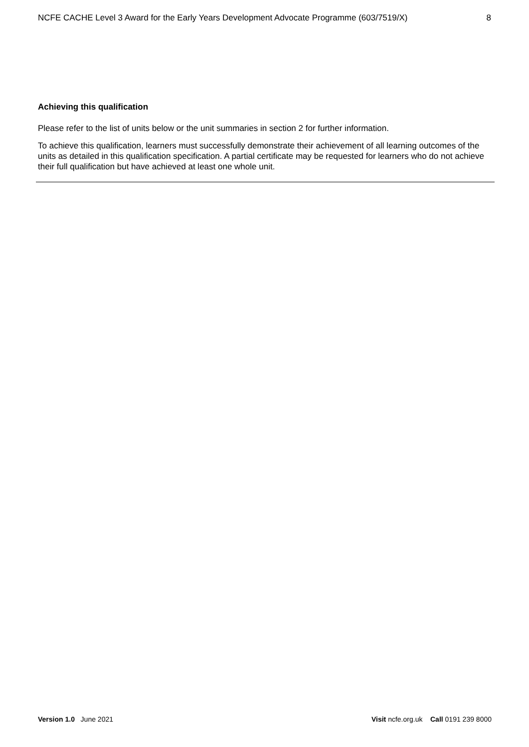NCFE CACHE Level 3 Award for the Early Years Development Advocate Programme (603/7519/X) 8
Achieving this qualification
Please refer to the list of units below or the unit summaries in section 2 for further information.
To achieve this qualification, learners must successfully demonstrate their achievement of all learning outcomes of the units as detailed in this qualification specification. A partial certificate may be requested for learners who do not achieve their full qualification but have achieved at least one whole unit.
Version 1.0 June 2021 Visit ncfe.org.uk Call 0191 239 8000